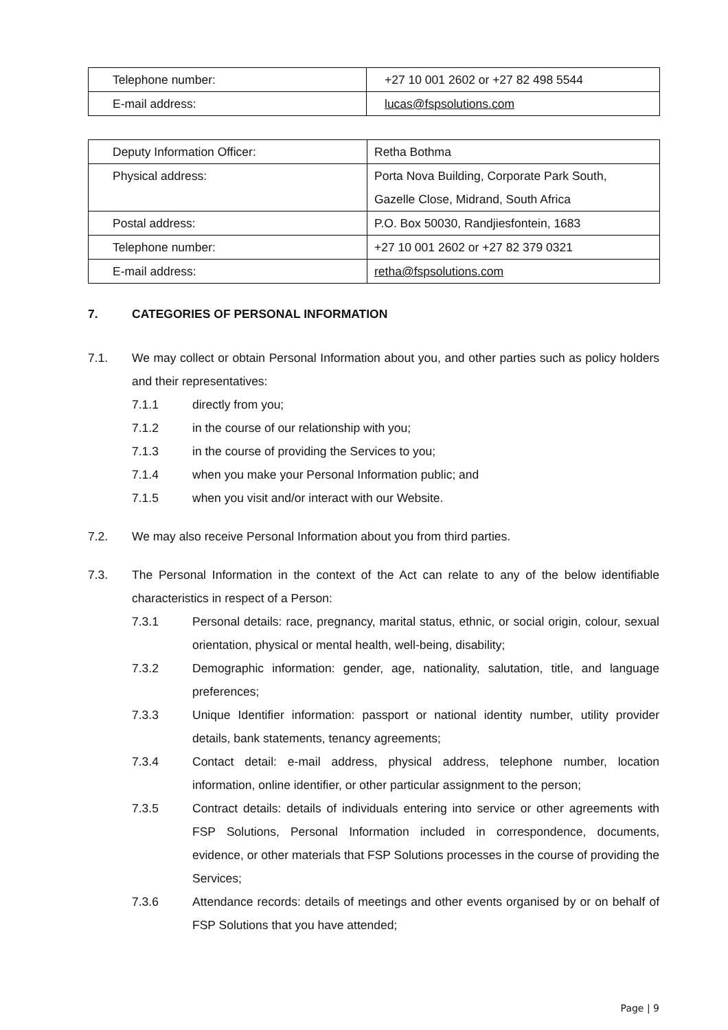| Telephone number: | +27 10 001 2602 or +27 82 498 5544 |
| E-mail address: | lucas@fspsolutions.com |
| Deputy Information Officer: | Retha Bothma |
| Physical address: | Porta Nova Building, Corporate Park South, Gazelle Close, Midrand, South Africa |
| Postal address: | P.O. Box 50030, Randjiesfontein, 1683 |
| Telephone number: | +27 10 001 2602 or +27 82 379 0321 |
| E-mail address: | retha@fspsolutions.com |
7. CATEGORIES OF PERSONAL INFORMATION
7.1. We may collect or obtain Personal Information about you, and other parties such as policy holders and their representatives:
7.1.1 directly from you;
7.1.2 in the course of our relationship with you;
7.1.3 in the course of providing the Services to you;
7.1.4 when you make your Personal Information public; and
7.1.5 when you visit and/or interact with our Website.
7.2. We may also receive Personal Information about you from third parties.
7.3. The Personal Information in the context of the Act can relate to any of the below identifiable characteristics in respect of a Person:
7.3.1 Personal details: race, pregnancy, marital status, ethnic, or social origin, colour, sexual orientation, physical or mental health, well-being, disability;
7.3.2 Demographic information: gender, age, nationality, salutation, title, and language preferences;
7.3.3 Unique Identifier information: passport or national identity number, utility provider details, bank statements, tenancy agreements;
7.3.4 Contact detail: e-mail address, physical address, telephone number, location information, online identifier, or other particular assignment to the person;
7.3.5 Contract details: details of individuals entering into service or other agreements with FSP Solutions, Personal Information included in correspondence, documents, evidence, or other materials that FSP Solutions processes in the course of providing the Services;
7.3.6 Attendance records: details of meetings and other events organised by or on behalf of FSP Solutions that you have attended;
Page | 9